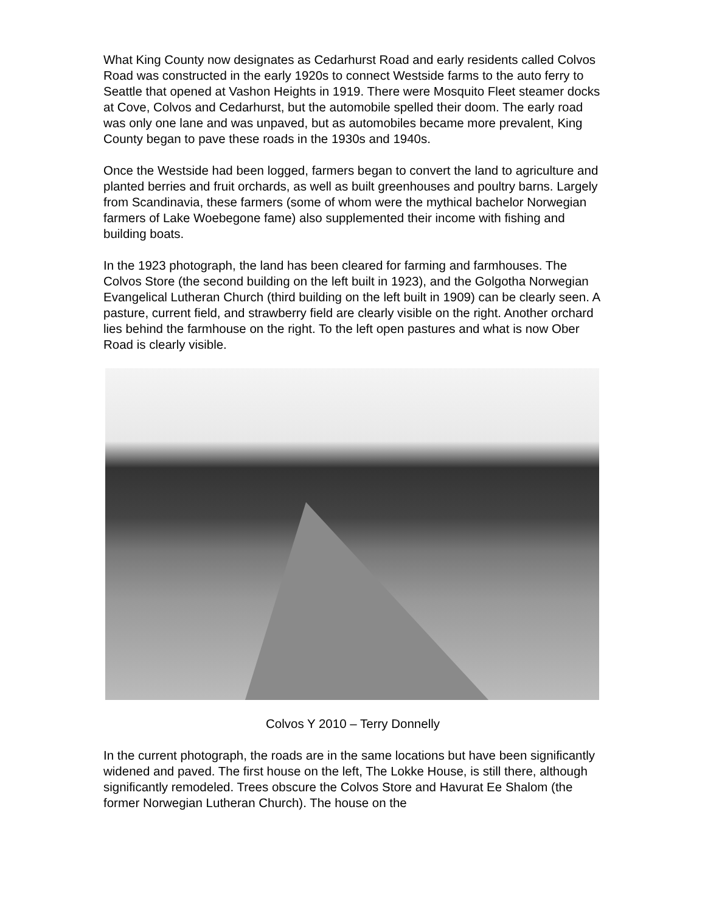What King County now designates as Cedarhurst Road and early residents called Colvos Road was constructed in the early 1920s to connect Westside farms to the auto ferry to Seattle that opened at Vashon Heights in 1919. There were Mosquito Fleet steamer docks at Cove, Colvos and Cedarhurst, but the automobile spelled their doom. The early road was only one lane and was unpaved, but as automobiles became more prevalent, King County began to pave these roads in the 1930s and 1940s.
Once the Westside had been logged, farmers began to convert the land to agriculture and planted berries and fruit orchards, as well as built greenhouses and poultry barns. Largely from Scandinavia, these farmers (some of whom were the mythical bachelor Norwegian farmers of Lake Woebegone fame) also supplemented their income with fishing and building boats.
In the 1923 photograph, the land has been cleared for farming and farmhouses. The Colvos Store (the second building on the left built in 1923), and the Golgotha Norwegian Evangelical Lutheran Church (third building on the left built in 1909) can be clearly seen. A pasture, current field, and strawberry field are clearly visible on the right. Another orchard lies behind the farmhouse on the right. To the left open pastures and what is now Ober Road is clearly visible.
Colvos Y 2010 – Terry Donnelly
In the current photograph, the roads are in the same locations but have been significantly widened and paved. The first house on the left, The Lokke House, is still there, although significantly remodeled. Trees obscure the Colvos Store and Havurat Ee Shalom (the former Norwegian Lutheran Church). The house on the